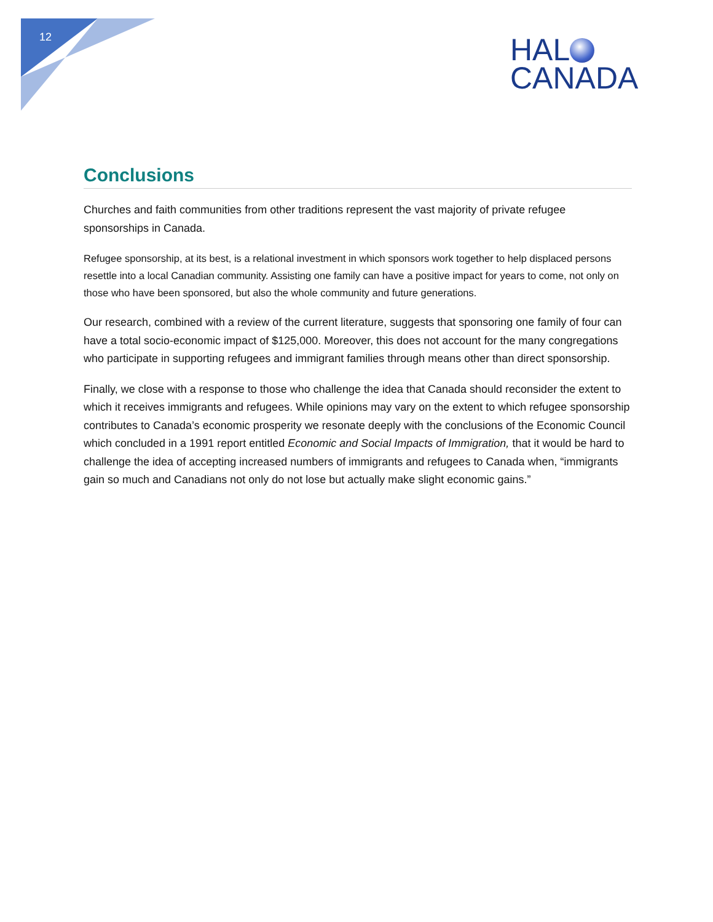12
HAL
CANADA
Conclusions
Churches and faith communities from other traditions represent the vast majority of private refugee sponsorships in Canada.
Refugee sponsorship, at its best, is a relational investment in which sponsors work together to help displaced persons resettle into a local Canadian community. Assisting one family can have a positive impact for years to come, not only on those who have been sponsored, but also the whole community and future generations.
Our research, combined with a review of the current literature, suggests that sponsoring one family of four can have a total socio-economic impact of $125,000. Moreover, this does not account for the many congregations who participate in supporting refugees and immigrant families through means other than direct sponsorship.
Finally, we close with a response to those who challenge the idea that Canada should reconsider the extent to which it receives immigrants and refugees. While opinions may vary on the extent to which refugee sponsorship contributes to Canada’s economic prosperity we resonate deeply with the conclusions of the Economic Council which concluded in a 1991 report entitled Economic and Social Impacts of Immigration, that it would be hard to challenge the idea of accepting increased numbers of immigrants and refugees to Canada when, “immigrants gain so much and Canadians not only do not lose but actually make slight economic gains.”